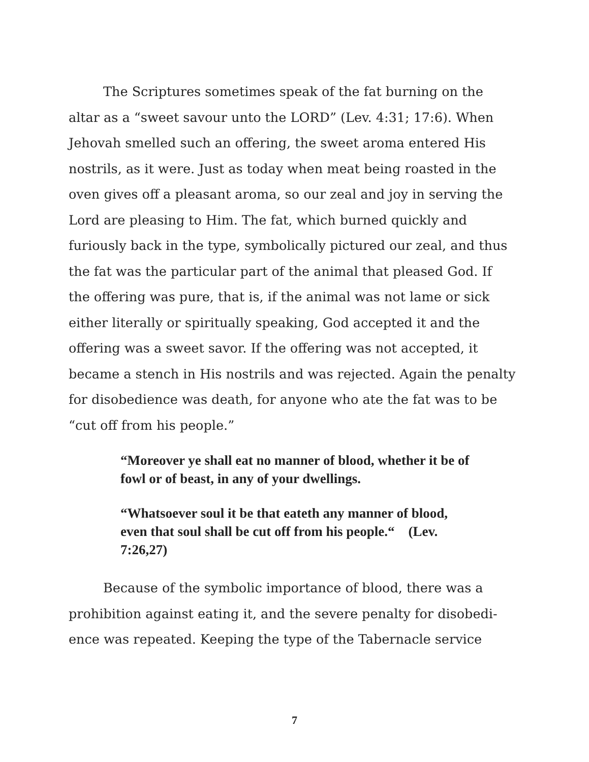The Scriptures sometimes speak of the fat burning on the altar as a “sweet savour unto the LORD” (Lev. 4:31; 17:6). When Jehovah smelled such an offering, the sweet aroma entered His nostrils, as it were. Just as today when meat being roasted in the oven gives off a pleasant aroma, so our zeal and joy in serving the Lord are pleasing to Him. The fat, which burned quickly and furiously back in the type, symbolically pictured our zeal, and thus the fat was the particular part of the animal that pleased God. If the offering was pure, that is, if the animal was not lame or sick either literally or spiritually speaking, God accepted it and the offering was a sweet savor. If the offering was not accepted, it became a stench in His nostrils and was rejected. Again the penalty for disobedience was death, for anyone who ate the fat was to be “cut off from his people.”
“Moreover ye shall eat no manner of blood, whether it be of fowl or of beast, in any of your dwellings.
“Whatsoever soul it be that eateth any manner of blood, even that soul shall be cut off from his people.“ (Lev. 7:26,27)
Because of the symbolic importance of blood, there was a prohibition against eating it, and the severe penalty for disobedi-ence was repeated. Keeping the type of the Tabernacle service
7